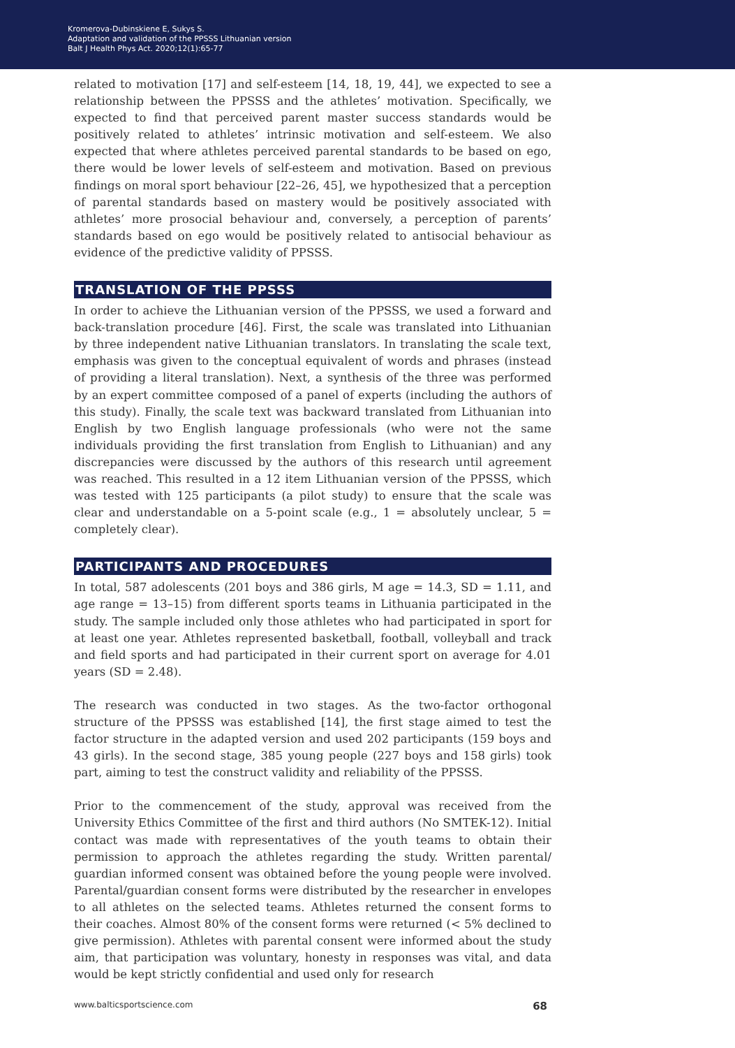Kromerova-Dubinskiene E, Sukys S.
Adaptation and validation of the PPSSS Lithuanian version
Balt J Health Phys Act. 2020;12(1):65-77
related to motivation [17] and self-esteem [14, 18, 19, 44], we expected to see a relationship between the PPSSS and the athletes’ motivation. Specifically, we expected to find that perceived parent master success standards would be positively related to athletes’ intrinsic motivation and self-esteem. We also expected that where athletes perceived parental standards to be based on ego, there would be lower levels of self-esteem and motivation. Based on previous findings on moral sport behaviour [22–26, 45], we hypothesized that a perception of parental standards based on mastery would be positively associated with athletes’ more prosocial behaviour and, conversely, a perception of parents’ standards based on ego would be positively related to antisocial behaviour as evidence of the predictive validity of PPSSS.
TRANSLATION OF THE PPSSS
In order to achieve the Lithuanian version of the PPSSS, we used a forward and back-translation procedure [46]. First, the scale was translated into Lithuanian by three independent native Lithuanian translators. In translating the scale text, emphasis was given to the conceptual equivalent of words and phrases (instead of providing a literal translation). Next, a synthesis of the three was performed by an expert committee composed of a panel of experts (including the authors of this study). Finally, the scale text was backward translated from Lithuanian into English by two English language professionals (who were not the same individuals providing the first translation from English to Lithuanian) and any discrepancies were discussed by the authors of this research until agreement was reached. This resulted in a 12 item Lithuanian version of the PPSSS, which was tested with 125 participants (a pilot study) to ensure that the scale was clear and understandable on a 5-point scale (e.g., 1 = absolutely unclear, 5 = completely clear).
PARTICIPANTS AND PROCEDURES
In total, 587 adolescents (201 boys and 386 girls, M age = 14.3, SD = 1.11, and age range = 13–15) from different sports teams in Lithuania participated in the study. The sample included only those athletes who had participated in sport for at least one year. Athletes represented basketball, football, volleyball and track and field sports and had participated in their current sport on average for 4.01 years (SD = 2.48).
The research was conducted in two stages. As the two-factor orthogonal structure of the PPSSS was established [14], the first stage aimed to test the factor structure in the adapted version and used 202 participants (159 boys and 43 girls). In the second stage, 385 young people (227 boys and 158 girls) took part, aiming to test the construct validity and reliability of the PPSSS.
Prior to the commencement of the study, approval was received from the University Ethics Committee of the first and third authors (No SMTEK-12). Initial contact was made with representatives of the youth teams to obtain their permission to approach the athletes regarding the study. Written parental/ guardian informed consent was obtained before the young people were involved. Parental/guardian consent forms were distributed by the researcher in envelopes to all athletes on the selected teams. Athletes returned the consent forms to their coaches. Almost 80% of the consent forms were returned (< 5% declined to give permission). Athletes with parental consent were informed about the study aim, that participation was voluntary, honesty in responses was vital, and data would be kept strictly confidential and used only for research
www.balticsportscience.com 68